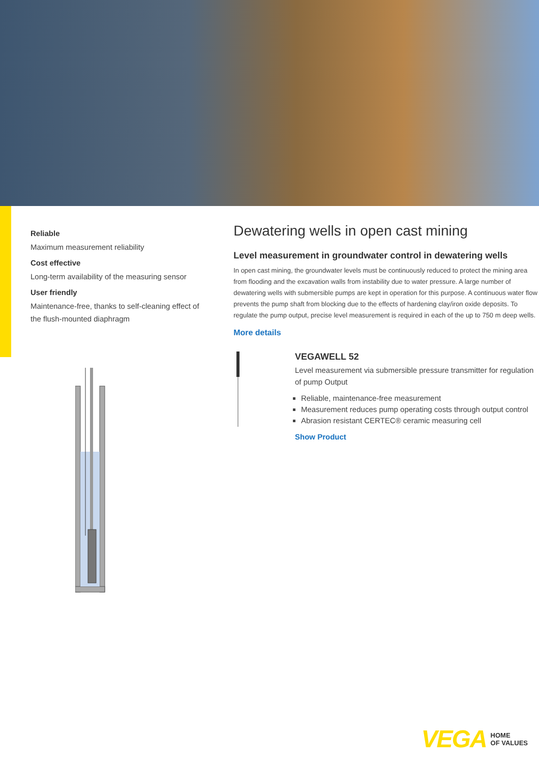Reliable
Maximum measurement reliability
Cost effective
Long-term availability of the measuring sensor
User friendly
Maintenance-free, thanks to self-cleaning effect of the flush-mounted diaphragm
Dewatering wells in open cast mining
Level measurement in groundwater control in dewatering wells
In open cast mining, the groundwater levels must be continuously reduced to protect the mining area from flooding and the excavation walls from instability due to water pressure. A large number of dewatering wells with submersible pumps are kept in operation for this purpose. A continuous water flow prevents the pump shaft from blocking due to the effects of hardening clay/iron oxide deposits. To regulate the pump output, precise level measurement is required in each of the up to 750 m deep wells.
More details
VEGAWELL 52
Level measurement via submersible pressure transmitter for regulation of pump Output
Reliable, maintenance-free measurement
Measurement reduces pump operating costs through output control
Abrasion resistant CERTEC® ceramic measuring cell
Show Product
VEGA HOME
OF VALUES